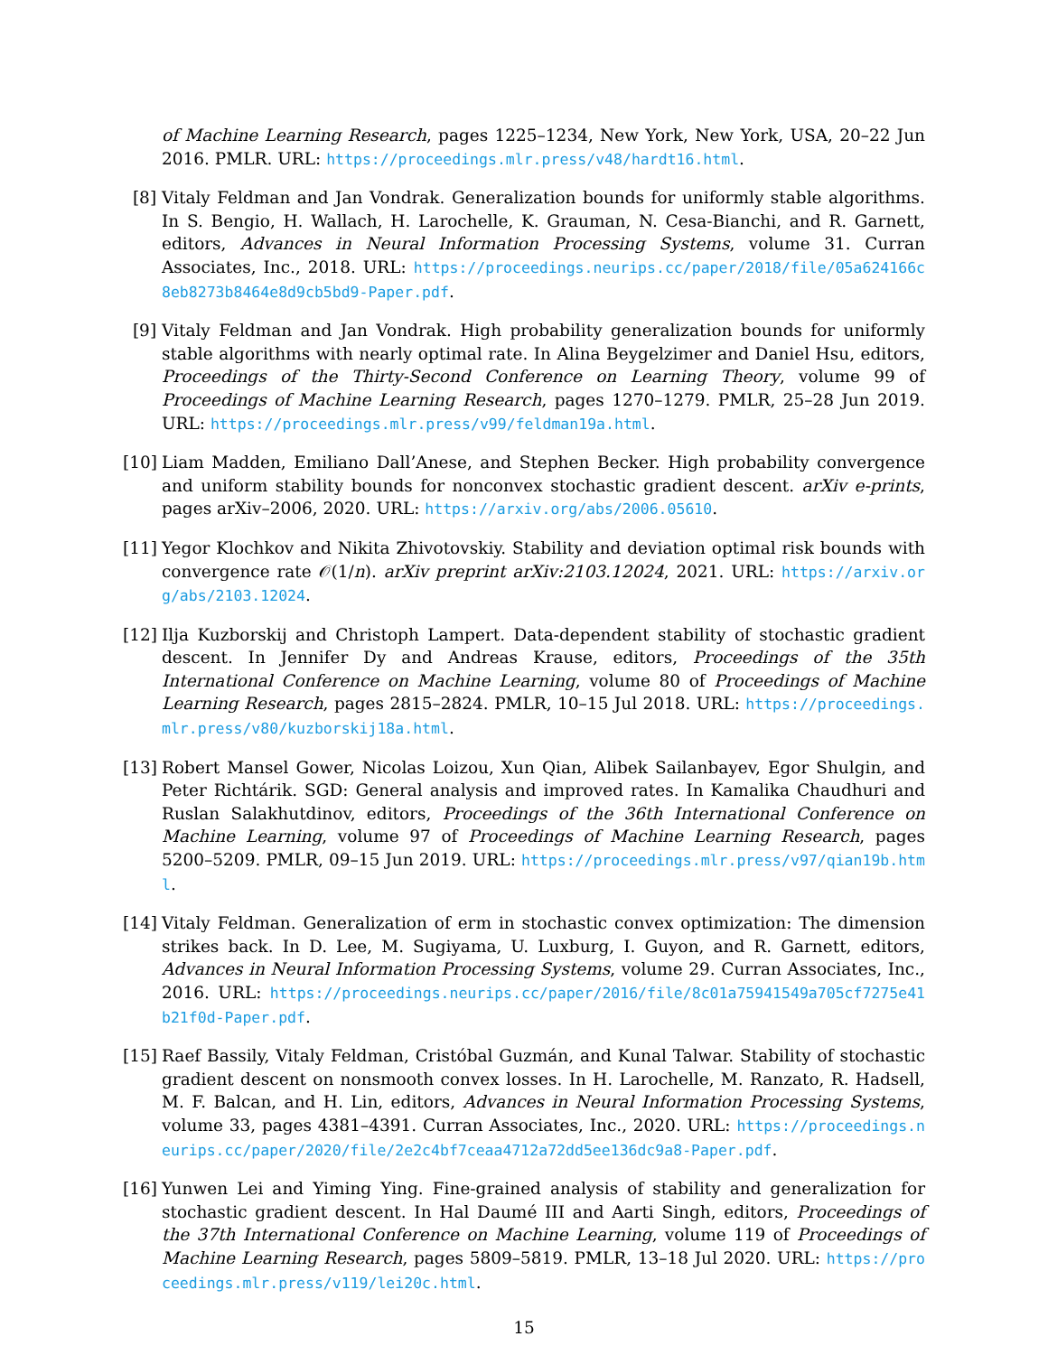of Machine Learning Research, pages 1225–1234, New York, New York, USA, 20–22 Jun 2016. PMLR. URL: https://proceedings.mlr.press/v48/hardt16.html.
[8] Vitaly Feldman and Jan Vondrak. Generalization bounds for uniformly stable algorithms. In S. Bengio, H. Wallach, H. Larochelle, K. Grauman, N. Cesa-Bianchi, and R. Garnett, editors, Advances in Neural Information Processing Systems, volume 31. Curran Associates, Inc., 2018. URL: https://proceedings.neurips.cc/paper/2018/file/05a624166c8eb8273b8464e8d9cb5bd9-Paper.pdf.
[9] Vitaly Feldman and Jan Vondrak. High probability generalization bounds for uniformly stable algorithms with nearly optimal rate. In Alina Beygelzimer and Daniel Hsu, editors, Proceedings of the Thirty-Second Conference on Learning Theory, volume 99 of Proceedings of Machine Learning Research, pages 1270–1279. PMLR, 25–28 Jun 2019. URL: https://proceedings.mlr.press/v99/feldman19a.html.
[10]
Liam Madden, Emiliano Dall’Anese, and Stephen Becker. High probability convergence and uniform stability bounds for nonconvex stochastic gradient descent. arXiv e-prints, pages arXiv–2006, 2020. URL: https://arxiv.org/abs/2006.05610.
[11]
Yegor Klochkov and Nikita Zhivotovskiy. Stability and deviation optimal risk bounds with convergence rate 𝒪(1/n). arXiv preprint arXiv:2103.12024, 2021. URL: https://arxiv.org/abs/2103.12024.
[12]
Ilja Kuzborskij and Christoph Lampert. Data-dependent stability of stochastic gradient descent. In Jennifer Dy and Andreas Krause, editors, Proceedings of the 35th International Conference on Machine Learning, volume 80 of Proceedings of Machine Learning Research, pages 2815–2824. PMLR, 10–15 Jul 2018. URL: https://proceedings.mlr.press/v80/kuzborskij18a.html.
[13]
Robert Mansel Gower, Nicolas Loizou, Xun Qian, Alibek Sailanbayev, Egor Shulgin, and Peter Richtárik. SGD: General analysis and improved rates. In Kamalika Chaudhuri and Ruslan Salakhutdinov, editors, Proceedings of the 36th International Conference on Machine Learning, volume 97 of Proceedings of Machine Learning Research, pages 5200–5209. PMLR, 09–15 Jun 2019. URL: https://proceedings.mlr.press/v97/qian19b.html.
[14]
Vitaly Feldman. Generalization of erm in stochastic convex optimization: The dimension strikes back. In D. Lee, M. Sugiyama, U. Luxburg, I. Guyon, and R. Garnett, editors, Advances in Neural Information Processing Systems, volume 29. Curran Associates, Inc., 2016. URL: https://proceedings.neurips.cc/paper/2016/file/8c01a75941549a705cf7275e41b21f0d-Paper.pdf.
[15]
Raef Bassily, Vitaly Feldman, Cristóbal Guzmán, and Kunal Talwar. Stability of stochastic gradient descent on nonsmooth convex losses. In H. Larochelle, M. Ranzato, R. Hadsell, M. F. Balcan, and H. Lin, editors, Advances in Neural Information Processing Systems, volume 33, pages 4381–4391. Curran Associates, Inc., 2020. URL: https://proceedings.neurips.cc/paper/2020/file/2e2c4bf7ceaa4712a72dd5ee136dc9a8-Paper.pdf.
[16]
Yunwen Lei and Yiming Ying. Fine-grained analysis of stability and generalization for stochastic gradient descent. In Hal Daumé III and Aarti Singh, editors, Proceedings of the 37th International Conference on Machine Learning, volume 119 of Proceedings of Machine Learning Research, pages 5809–5819. PMLR, 13–18 Jul 2020. URL: https://proceedings.mlr.press/v119/lei20c.html.
15